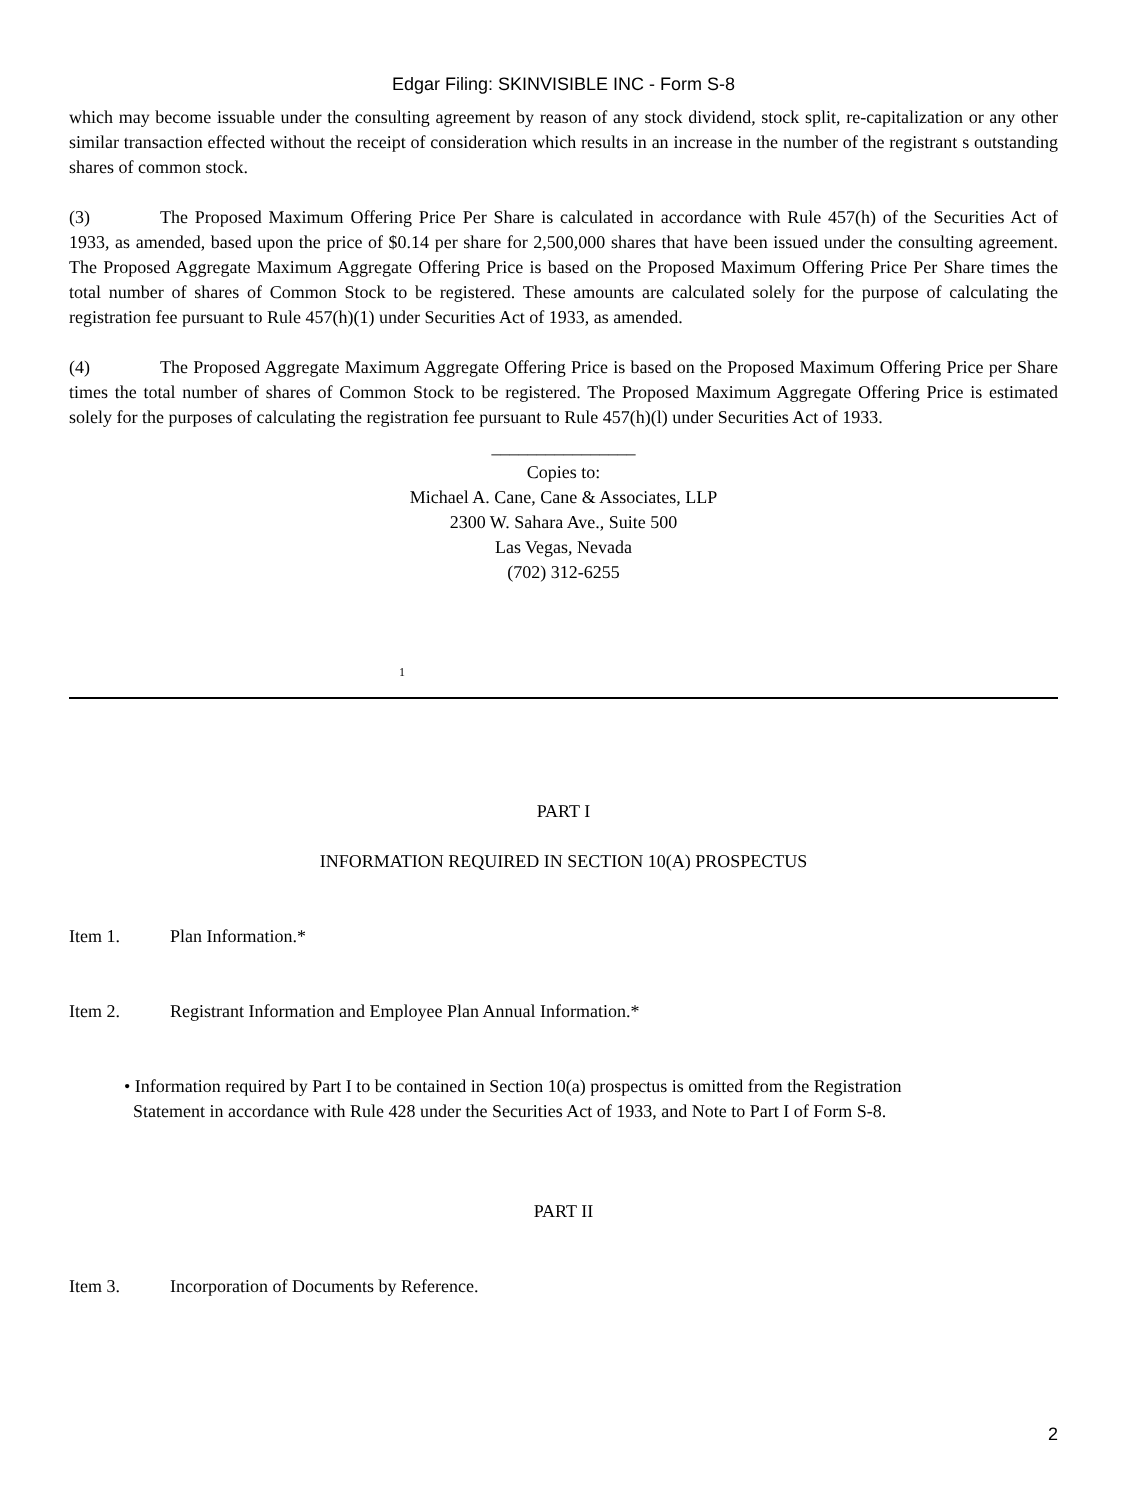Edgar Filing: SKINVISIBLE INC - Form S-8
which may become issuable under the consulting agreement by reason of any stock dividend, stock split, re-capitalization or any other similar transaction effected without the receipt of consideration which results in an increase in the number of the registrant s outstanding shares of common stock.
(3) The Proposed Maximum Offering Price Per Share is calculated in accordance with Rule 457(h) of the Securities Act of 1933, as amended, based upon the price of $0.14 per share for 2,500,000 shares that have been issued under the consulting agreement. The Proposed Aggregate Maximum Aggregate Offering Price is based on the Proposed Maximum Offering Price Per Share times the total number of shares of Common Stock to be registered. These amounts are calculated solely for the purpose of calculating the registration fee pursuant to Rule 457(h)(1) under Securities Act of 1933, as amended.
(4) The Proposed Aggregate Maximum Aggregate Offering Price is based on the Proposed Maximum Offering Price per Share times the total number of shares of Common Stock to be registered. The Proposed Maximum Aggregate Offering Price is estimated solely for the purposes of calculating the registration fee pursuant to Rule 457(h)(l) under Securities Act of 1933.
________________
Copies to:
Michael A. Cane, Cane & Associates, LLP
2300 W. Sahara Ave., Suite 500
Las Vegas, Nevada
(702) 312-6255
1
PART I
INFORMATION REQUIRED IN SECTION 10(A) PROSPECTUS
Item 1. Plan Information.*
Item 2. Registrant Information and Employee Plan Annual Information.*
• Information required by Part I to be contained in Section 10(a) prospectus is omitted from the Registration
Statement in accordance with Rule 428 under the Securities Act of 1933, and Note to Part I of Form S-8.
PART II
Item 3. Incorporation of Documents by Reference.
2